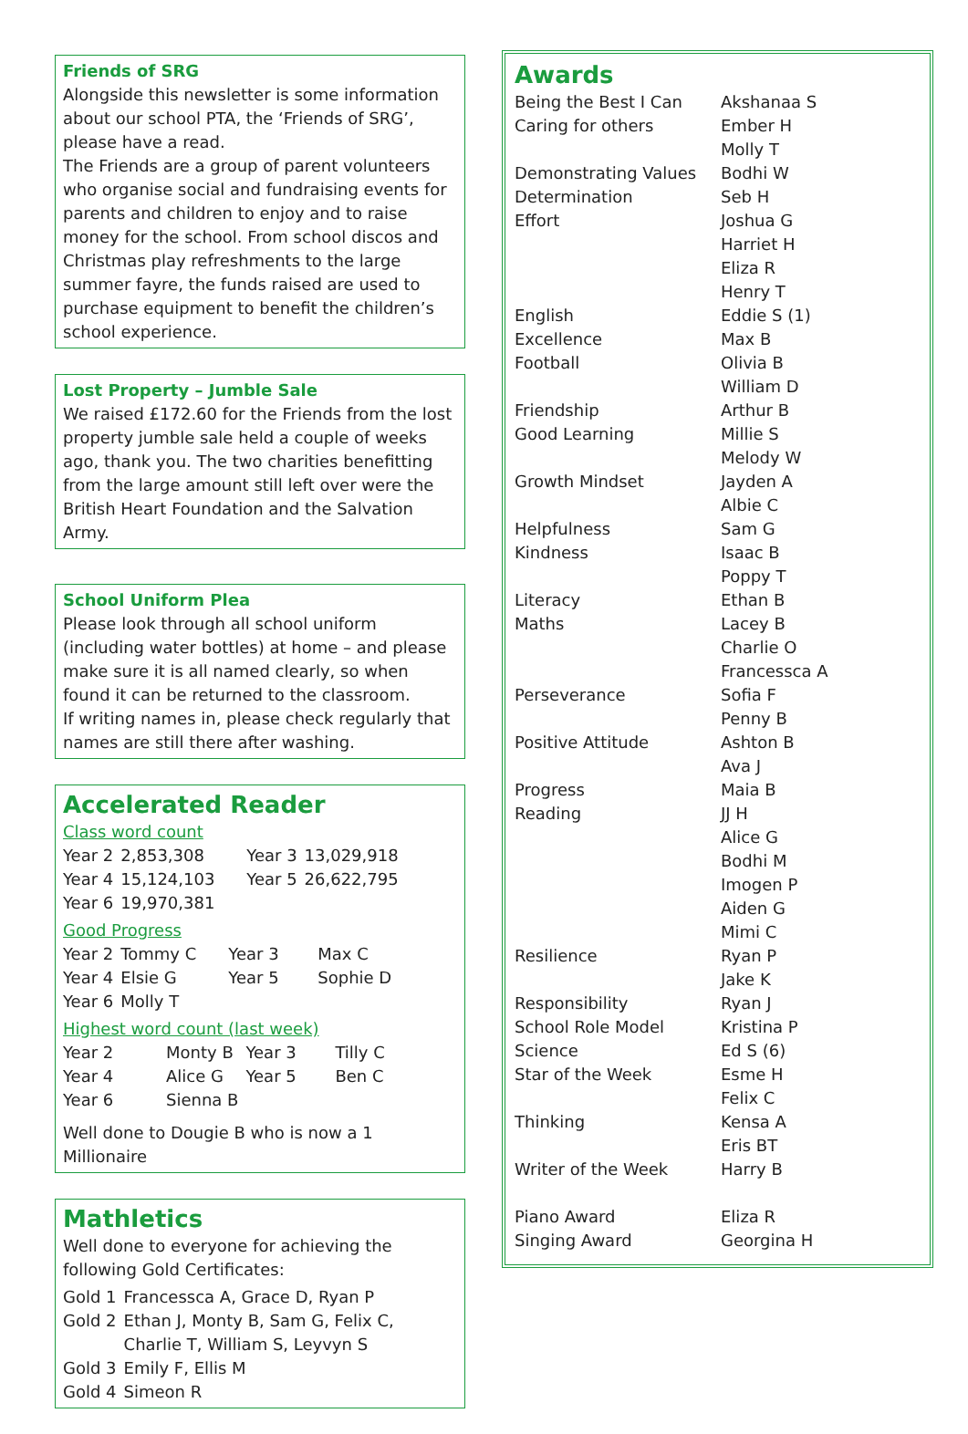Friends of SRG
Alongside this newsletter is some information about our school PTA, the ‘Friends of SRG’, please have a read.
The Friends are a group of parent volunteers who organise social and fundraising events for parents and children to enjoy and to raise money for the school. From school discos and Christmas play refreshments to the large summer fayre, the funds raised are used to purchase equipment to benefit the children’s school experience.
Lost Property – Jumble Sale
We raised £172.60 for the Friends from the lost property jumble sale held a couple of weeks ago, thank you. The two charities benefitting from the large amount still left over were the British Heart Foundation and the Salvation Army.
School Uniform Plea
Please look through all school uniform (including water bottles) at home – and please make sure it is all named clearly, so when found it can be returned to the classroom.
If writing names in, please check regularly that names are still there after washing.
Accelerated Reader
Class word count
| Year 2 | 2,853,308 | Year 3 | 13,029,918 |
| Year 4 | 15,124,103 | Year 5 | 26,622,795 |
| Year 6 | 19,970,381 | | |
Good Progress
| Year 2 | Tommy C | Year 3 | Max C |
| Year 4 | Elsie G | Year 5 | Sophie D |
| Year 6 | Molly T | | |
Highest word count (last week)
| Year 2 | Monty B | Year 3 | Tilly C |
| Year 4 | Alice G | Year 5 | Ben C |
| Year 6 | Sienna B | | |
Well done to Dougie B who is now a 1 Millionaire
Mathletics
Well done to everyone for achieving the following Gold Certificates:
| Gold 1 | Francessca A, Grace D, Ryan P |
| Gold 2 | Ethan J, Monty B, Sam G, Felix C, Charlie T, William S, Leyvyn S |
| Gold 3 | Emily F, Ellis M |
| Gold 4 | Simeon R |
Awards
| Being the Best I Can | Akshanaa S |
| Caring for others | Ember H Molly T |
| Demonstrating Values | Bodhi W |
| Determination | Seb H |
| Effort | Joshua G Harriet H Eliza R Henry T |
| English | Eddie S (1) |
| Excellence | Max B |
| Football | Olivia B William D |
| Friendship | Arthur B |
| Good Learning | Millie S Melody W |
| Growth Mindset | Jayden A Albie C |
| Helpfulness | Sam G |
| Kindness | Isaac B Poppy T |
| Literacy | Ethan B |
| Maths | Lacey B Charlie O Francessca A |
| Perseverance | Sofia F Penny B |
| Positive Attitude | Ashton B Ava J |
| Progress | Maia B |
| Reading | JJ H Alice G Bodhi M Imogen P Aiden G Mimi C |
| Resilience | Ryan P Jake K |
| Responsibility | Ryan J |
| School Role Model | Kristina P |
| Science | Ed S (6) |
| Star of the Week | Esme H Felix C |
| Thinking | Kensa A Eris BT |
| Writer of the Week | Harry B |
| Piano Award | Eliza R |
| Singing Award | Georgina H |